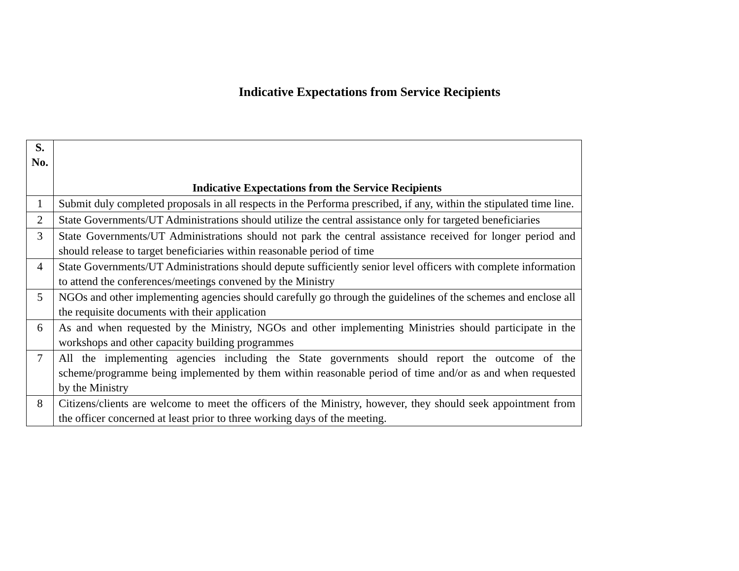Indicative Expectations from Service Recipients
| S. No. | Indicative Expectations from the Service Recipients |
| --- | --- |
| 1 | Submit duly completed proposals in all respects in the Performa prescribed, if any, within the stipulated time line. |
| 2 | State Governments/UT Administrations should utilize the central assistance only for targeted beneficiaries |
| 3 | State Governments/UT Administrations should not park the central assistance received for longer period and should release to target beneficiaries within reasonable period of time |
| 4 | State Governments/UT Administrations should depute sufficiently senior level officers with complete information to attend the conferences/meetings convened by the Ministry |
| 5 | NGOs and other implementing agencies should carefully go through the guidelines of the schemes and enclose all the requisite documents with their application |
| 6 | As and when requested by the Ministry, NGOs and other implementing Ministries should participate in the workshops and other capacity building programmes |
| 7 | All the implementing agencies including the State governments should report the outcome of the scheme/programme being implemented by them within reasonable period of time and/or as and when requested by the Ministry |
| 8 | Citizens/clients are welcome to meet the officers of the Ministry, however, they should seek appointment from the officer concerned at least prior to three working days of the meeting. |